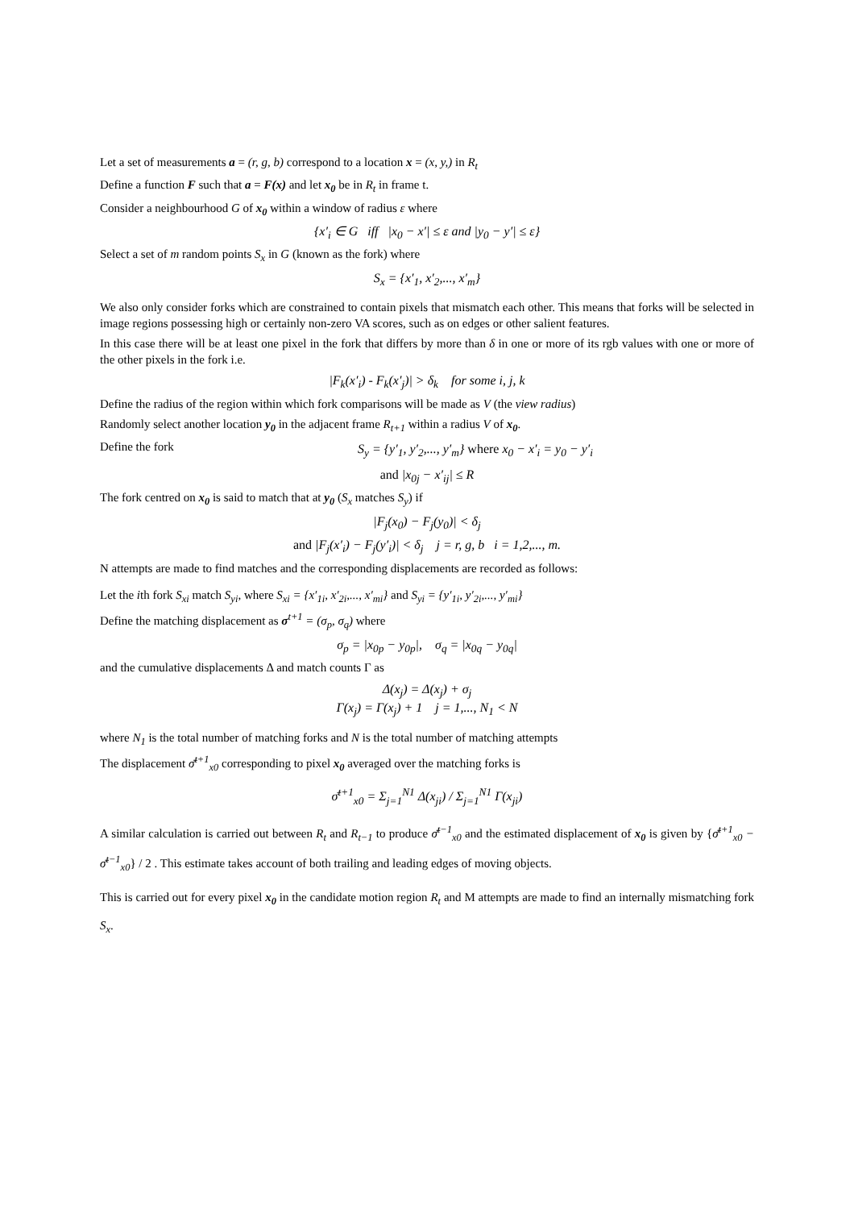Let a set of measurements a = (r, g, b) correspond to a location x = (x, y,) in R<sub>t</sub>
Define a function F such that a = F(x) and let x<sub>0</sub> be in R<sub>t</sub> in frame t.
Consider a neighbourhood G of x<sub>0</sub> within a window of radius ε where
{x′<sub>i</sub> ∈ G iff |x<sub>0</sub> − x′| ≤ ε and |y<sub>0</sub> − y′| ≤ ε}
Select a set of m random points S<sub>x</sub> in G (known as the fork) where
S<sub>x</sub> = {x′<sub>1</sub>, x′<sub>2</sub>,..., x′<sub>m</sub>}
We also only consider forks which are constrained to contain pixels that mismatch each other. This means that forks will be selected in image regions possessing high or certainly non-zero VA scores, such as on edges or other salient features.
In this case there will be at least one pixel in the fork that differs by more than δ in one or more of its rgb values with one or more of the other pixels in the fork i.e.
|F<sub>k</sub>(x′<sub>i</sub>) - F<sub>k</sub>(x′<sub>j</sub>)| > δ<sub>k</sub> for some i, j, k
Define the radius of the region within which fork comparisons will be made as V (the view radius)
Randomly select another location y<sub>0</sub> in the adjacent frame R<sub>t+1</sub> within a radius V of x<sub>0</sub>.
Define the fork S<sub>y</sub> = {y′<sub>1</sub>, y′<sub>2</sub>,..., y′<sub>m</sub>} where x<sub>0</sub> − x′<sub>i</sub> = y<sub>0</sub> − y′<sub>i</sub>
and |x<sub>0j</sub> − x′<sub>ij</sub>| ≤ R
The fork centred on x<sub>0</sub> is said to match that at y<sub>0</sub> (S<sub>x</sub> matches S<sub>y</sub>) if
|F<sub>j</sub>(x<sub>0</sub>) − F<sub>j</sub>(y<sub>0</sub>)| < δ<sub>j</sub>
and |F<sub>j</sub>(x′<sub>i</sub>) − F<sub>j</sub>(y′<sub>i</sub>)| < δ<sub>j</sub> j = r, g, b i = 1,2,..., m.
N attempts are made to find matches and the corresponding displacements are recorded as follows:
Let the ith fork S<sub>xi</sub> match S<sub>yi</sub>, where S<sub>xi</sub> = {x′<sub>1i</sub>, x′<sub>2i</sub>,..., x′<sub>mi</sub>} and S<sub>yi</sub> = {y′<sub>1i</sub>, y′<sub>2i</sub>,..., y′<sub>mi</sub>}
Define the matching displacement as σ<sup>t+1</sup> = (σ<sub>p</sub>, σ<sub>q</sub>) where
σ<sub>p</sub> = |x<sub>0p</sub> − y<sub>0p</sub>|, σ<sub>q</sub> = |x<sub>0q</sub> − y<sub>0q</sub>|
and the cumulative displacements Δ and match counts Γ as
Δ(x<sub>j</sub>) = Δ(x<sub>j</sub>) + σ<sub>j</sub>
Γ(x<sub>j</sub>) = Γ(x<sub>j</sub>) + 1 j = 1,..., N<sub>1</sub> < N
where N<sub>1</sub> is the total number of matching forks and N is the total number of matching attempts
The displacement σ̄<sup>t+1</sup><sub>x0</sub> corresponding to pixel x<sub>0</sub> averaged over the matching forks is
σ̄<sup>t+1</sup><sub>x0</sub> = Σ<sub>j=1</sub><sup>N1</sup> Δ(x<sub>ji</sub>) / Σ<sub>j=1</sub><sup>N1</sup> Γ(x<sub>ji</sub>)
A similar calculation is carried out between R<sub>t</sub> and R<sub>t−1</sub> to produce σ̄<sup>t−1</sup><sub>x0</sub> and the estimated displacement of x<sub>0</sub> is given by {σ̄<sup>t+1</sup><sub>x0</sub> − σ̄<sup>t−1</sup><sub>x0</sub>} / 2 . This estimate takes account of both trailing and leading edges of moving objects.
This is carried out for every pixel x<sub>0</sub> in the candidate motion region R<sub>t</sub> and M attempts are made to find an internally mismatching fork S<sub>x</sub>.